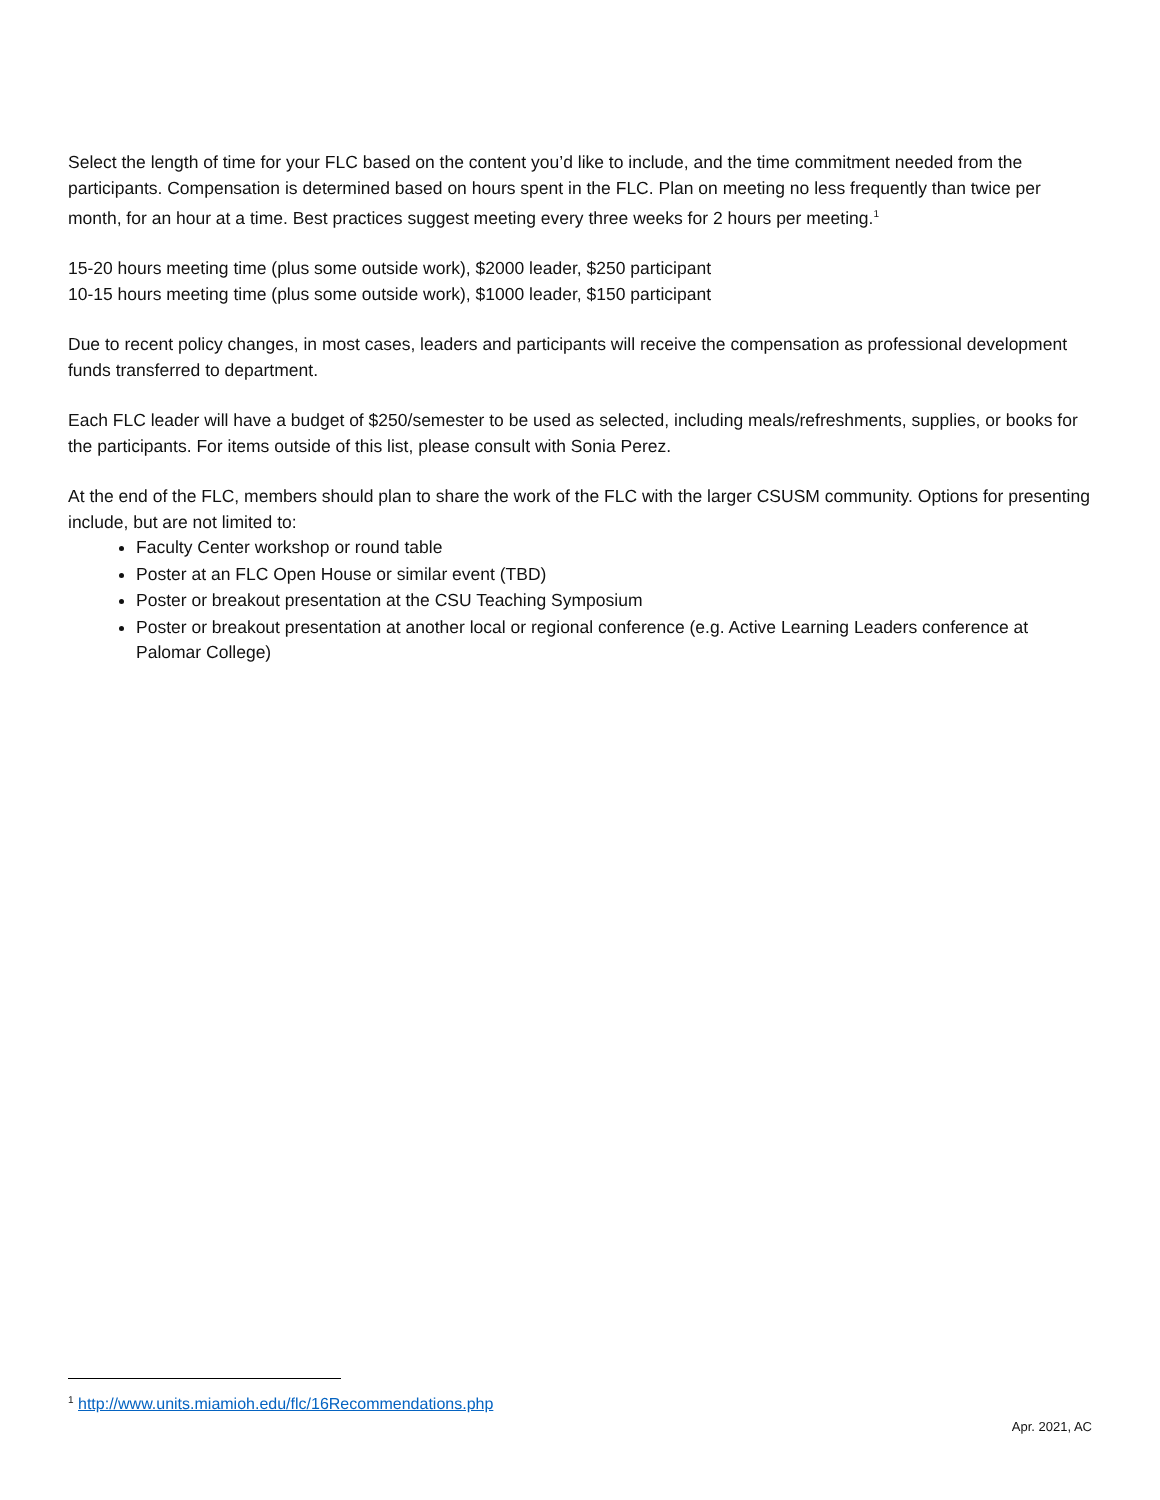Select the length of time for your FLC based on the content you’d like to include, and the time commitment needed from the participants. Compensation is determined based on hours spent in the FLC. Plan on meeting no less frequently than twice per month, for an hour at a time. Best practices suggest meeting every three weeks for 2 hours per meeting.<sup>1</sup>
15-20 hours meeting time (plus some outside work), $2000 leader, $250 participant
10-15 hours meeting time (plus some outside work), $1000 leader, $150 participant
Due to recent policy changes, in most cases, leaders and participants will receive the compensation as professional development funds transferred to department.
Each FLC leader will have a budget of $250/semester to be used as selected, including meals/refreshments, supplies, or books for the participants. For items outside of this list, please consult with Sonia Perez.
At the end of the FLC, members should plan to share the work of the FLC with the larger CSUSM community. Options for presenting include, but are not limited to:
Faculty Center workshop or round table
Poster at an FLC Open House or similar event (TBD)
Poster or breakout presentation at the CSU Teaching Symposium
Poster or breakout presentation at another local or regional conference (e.g. Active Learning Leaders conference at Palomar College)
<sup>1</sup> http://www.units.miamioh.edu/flc/16Recommendations.php
Apr. 2021, AC